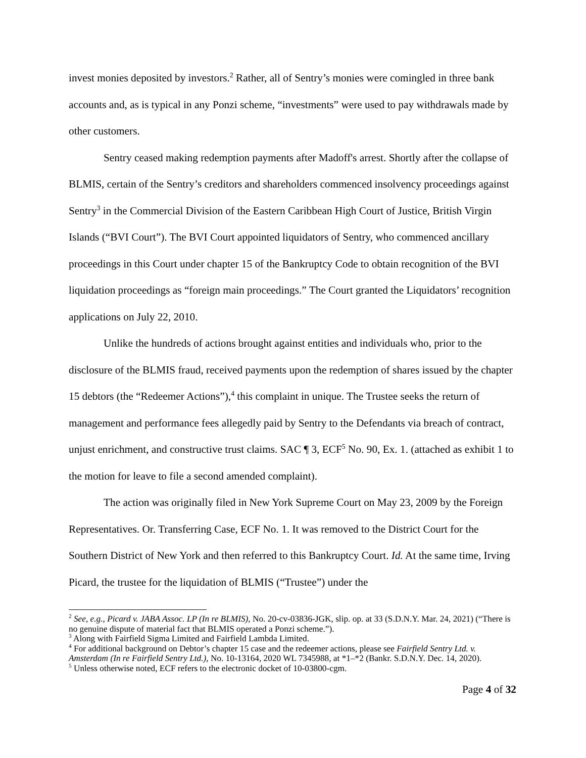invest monies deposited by investors.<sup>2</sup> Rather, all of Sentry’s monies were comingled in three bank accounts and, as is typical in any Ponzi scheme, “investments” were used to pay withdrawals made by other customers.
Sentry ceased making redemption payments after Madoff's arrest. Shortly after the collapse of BLMIS, certain of the Sentry’s creditors and shareholders commenced insolvency proceedings against Sentry<sup>3</sup> in the Commercial Division of the Eastern Caribbean High Court of Justice, British Virgin Islands (“BVI Court”). The BVI Court appointed liquidators of Sentry, who commenced ancillary proceedings in this Court under chapter 15 of the Bankruptcy Code to obtain recognition of the BVI liquidation proceedings as “foreign main proceedings.” The Court granted the Liquidators’ recognition applications on July 22, 2010.
Unlike the hundreds of actions brought against entities and individuals who, prior to the disclosure of the BLMIS fraud, received payments upon the redemption of shares issued by the chapter 15 debtors (the “Redeemer Actions”),<sup>4</sup> this complaint in unique. The Trustee seeks the return of management and performance fees allegedly paid by Sentry to the Defendants via breach of contract, unjust enrichment, and constructive trust claims. SAC ¶ 3, ECF<sup>5</sup> No. 90, Ex. 1. (attached as exhibit 1 to the motion for leave to file a second amended complaint).
The action was originally filed in New York Supreme Court on May 23, 2009 by the Foreign Representatives. Or. Transferring Case, ECF No. 1. It was removed to the District Court for the Southern District of New York and then referred to this Bankruptcy Court. Id. At the same time, Irving Picard, the trustee for the liquidation of BLMIS (“Trustee”) under the
<sup>2</sup> See, e.g., Picard v. JABA Assoc. LP (In re BLMIS), No. 20-cv-03836-JGK, slip. op. at 33 (S.D.N.Y. Mar. 24, 2021) (“There is no genuine dispute of material fact that BLMIS operated a Ponzi scheme.”).
<sup>3</sup> Along with Fairfield Sigma Limited and Fairfield Lambda Limited.
<sup>4</sup> For additional background on Debtor’s chapter 15 case and the redeemer actions, please see Fairfield Sentry Ltd. v. Amsterdam (In re Fairfield Sentry Ltd.), No. 10-13164, 2020 WL 7345988, at *1–*2 (Bankr. S.D.N.Y. Dec. 14, 2020).
<sup>5</sup> Unless otherwise noted, ECF refers to the electronic docket of 10-03800-cgm.
Page 4 of 32